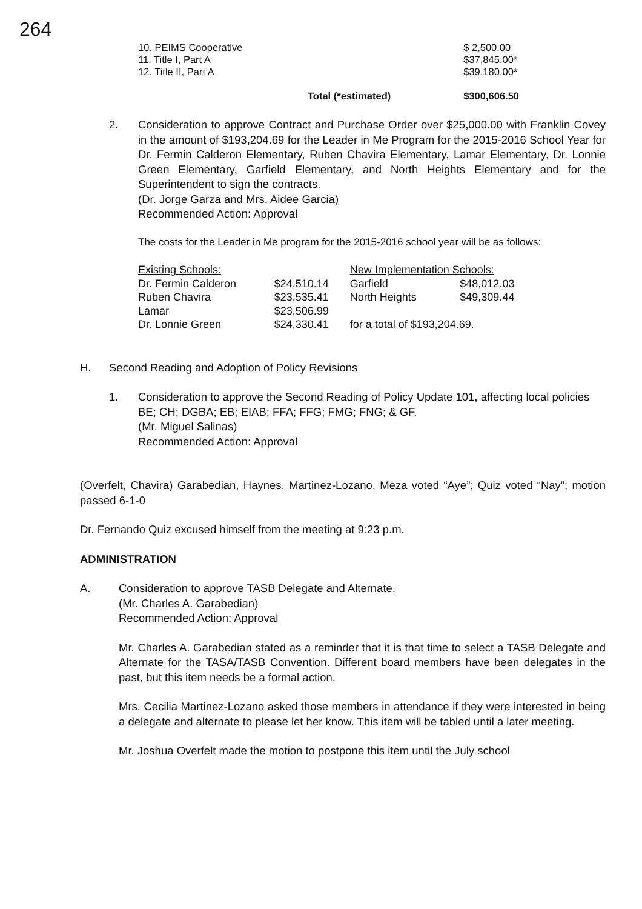264
| 10. PEIMS Cooperative | | $ 2,500.00 |
| 11. Title I, Part A | | $37,845.00* |
| 12. Title II, Part A | | $39,180.00* |
| | Total (*estimated) | $300,606.50 |
2. Consideration to approve Contract and Purchase Order over $25,000.00 with Franklin Covey in the amount of $193,204.69 for the Leader in Me Program for the 2015-2016 School Year for Dr. Fermin Calderon Elementary, Ruben Chavira Elementary, Lamar Elementary, Dr. Lonnie Green Elementary, Garfield Elementary, and North Heights Elementary and for the Superintendent to sign the contracts.
(Dr. Jorge Garza and Mrs. Aidee Garcia)
Recommended Action: Approval
The costs for the Leader in Me program for the 2015-2016 school year will be as follows:
| Existing Schools: | | New Implementation Schools: | |
| Dr. Fermin Calderon | $24,510.14 | Garfield | $48,012.03 |
| Ruben Chavira | $23,535.41 | North Heights | $49,309.44 |
| Lamar | $23,506.99 | | |
| Dr. Lonnie Green | $24,330.41 | for a total of $193,204.69. | |
H. Second Reading and Adoption of Policy Revisions
1. Consideration to approve the Second Reading of Policy Update 101, affecting local policies BE; CH; DGBA; EB; EIAB; FFA; FFG; FMG; FNG; & GF.
(Mr. Miguel Salinas)
Recommended Action: Approval
(Overfelt, Chavira) Garabedian, Haynes, Martinez-Lozano, Meza voted “Aye”; Quiz voted “Nay”; motion passed 6-1-0
Dr. Fernando Quiz excused himself from the meeting at 9:23 p.m.
ADMINISTRATION
A. Consideration to approve TASB Delegate and Alternate.
(Mr. Charles A. Garabedian)
Recommended Action: Approval
Mr. Charles A. Garabedian stated as a reminder that it is that time to select a TASB Delegate and Alternate for the TASA/TASB Convention. Different board members have been delegates in the past, but this item needs be a formal action.
Mrs. Cecilia Martinez-Lozano asked those members in attendance if they were interested in being a delegate and alternate to please let her know. This item will be tabled until a later meeting.
Mr. Joshua Overfelt made the motion to postpone this item until the July school